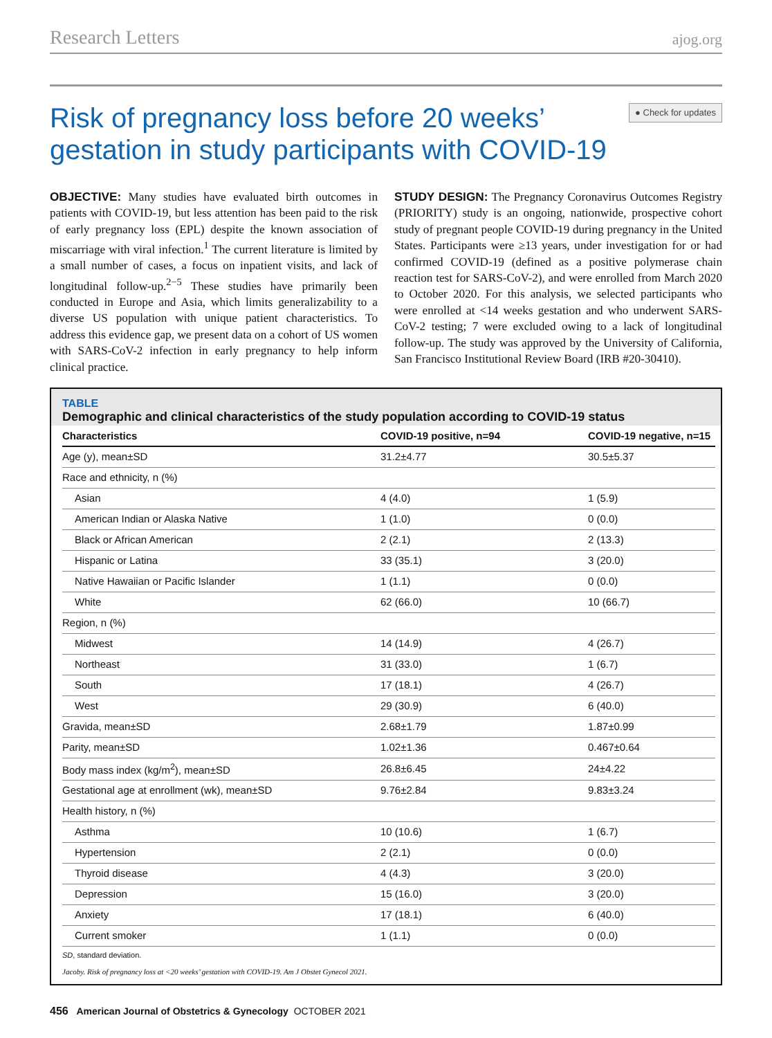Research Letters ajog.org
Risk of pregnancy loss before 20 weeks’ gestation in study participants with COVID-19
● Check for updates
OBJECTIVE: Many studies have evaluated birth outcomes in patients with COVID-19, but less attention has been paid to the risk of early pregnancy loss (EPL) despite the known association of miscarriage with viral infection.<sup>1</sup> The current literature is limited by a small number of cases, a focus on inpatient visits, and lack of longitudinal follow-up.<sup>2−5</sup> These studies have primarily been conducted in Europe and Asia, which limits generalizability to a diverse US population with unique patient characteristics. To address this evidence gap, we present data on a cohort of US women with SARS-CoV-2 infection in early pregnancy to help inform clinical practice.
STUDY DESIGN: The Pregnancy Coronavirus Outcomes Registry (PRIORITY) study is an ongoing, nationwide, prospective cohort study of pregnant people COVID-19 during pregnancy in the United States. Participants were ≥13 years, under investigation for or had confirmed COVID-19 (defined as a positive polymerase chain reaction test for SARS-CoV-2), and were enrolled from March 2020 to October 2020. For this analysis, we selected participants who were enrolled at <14 weeks gestation and who underwent SARS-CoV-2 testing; 7 were excluded owing to a lack of longitudinal follow-up. The study was approved by the University of California, San Francisco Institutional Review Board (IRB #20-30410).
TABLE
Demographic and clinical characteristics of the study population according to COVID-19 status
| Characteristics | COVID-19 positive, n=94 | COVID-19 negative, n=15 |
| --- | --- | --- |
| Age (y), mean±SD | 31.2±4.77 | 30.5±5.37 |
| Race and ethnicity, n (%) | | |
| Asian | 4 (4.0) | 1 (5.9) |
| American Indian or Alaska Native | 1 (1.0) | 0 (0.0) |
| Black or African American | 2 (2.1) | 2 (13.3) |
| Hispanic or Latina | 33 (35.1) | 3 (20.0) |
| Native Hawaiian or Pacific Islander | 1 (1.1) | 0 (0.0) |
| White | 62 (66.0) | 10 (66.7) |
| Region, n (%) | | |
| Midwest | 14 (14.9) | 4 (26.7) |
| Northeast | 31 (33.0) | 1 (6.7) |
| South | 17 (18.1) | 4 (26.7) |
| West | 29 (30.9) | 6 (40.0) |
| Gravida, mean±SD | 2.68±1.79 | 1.87±0.99 |
| Parity, mean±SD | 1.02±1.36 | 0.467±0.64 |
| Body mass index (kg/m<sup>2</sup>), mean±SD | 26.8±6.45 | 24±4.22 |
| Gestational age at enrollment (wk), mean±SD | 9.76±2.84 | 9.83±3.24 |
| Health history, n (%) | | |
| Asthma | 10 (10.6) | 1 (6.7) |
| Hypertension | 2 (2.1) | 0 (0.0) |
| Thyroid disease | 4 (4.3) | 3 (20.0) |
| Depression | 15 (16.0) | 3 (20.0) |
| Anxiety | 17 (18.1) | 6 (40.0) |
| Current smoker | 1 (1.1) | 0 (0.0) |
SD, standard deviation.
Jacoby. Risk of pregnancy loss at <20 weeks’ gestation with COVID-19. Am J Obstet Gynecol 2021.
456 American Journal of Obstetrics & Gynecology OCTOBER 2021